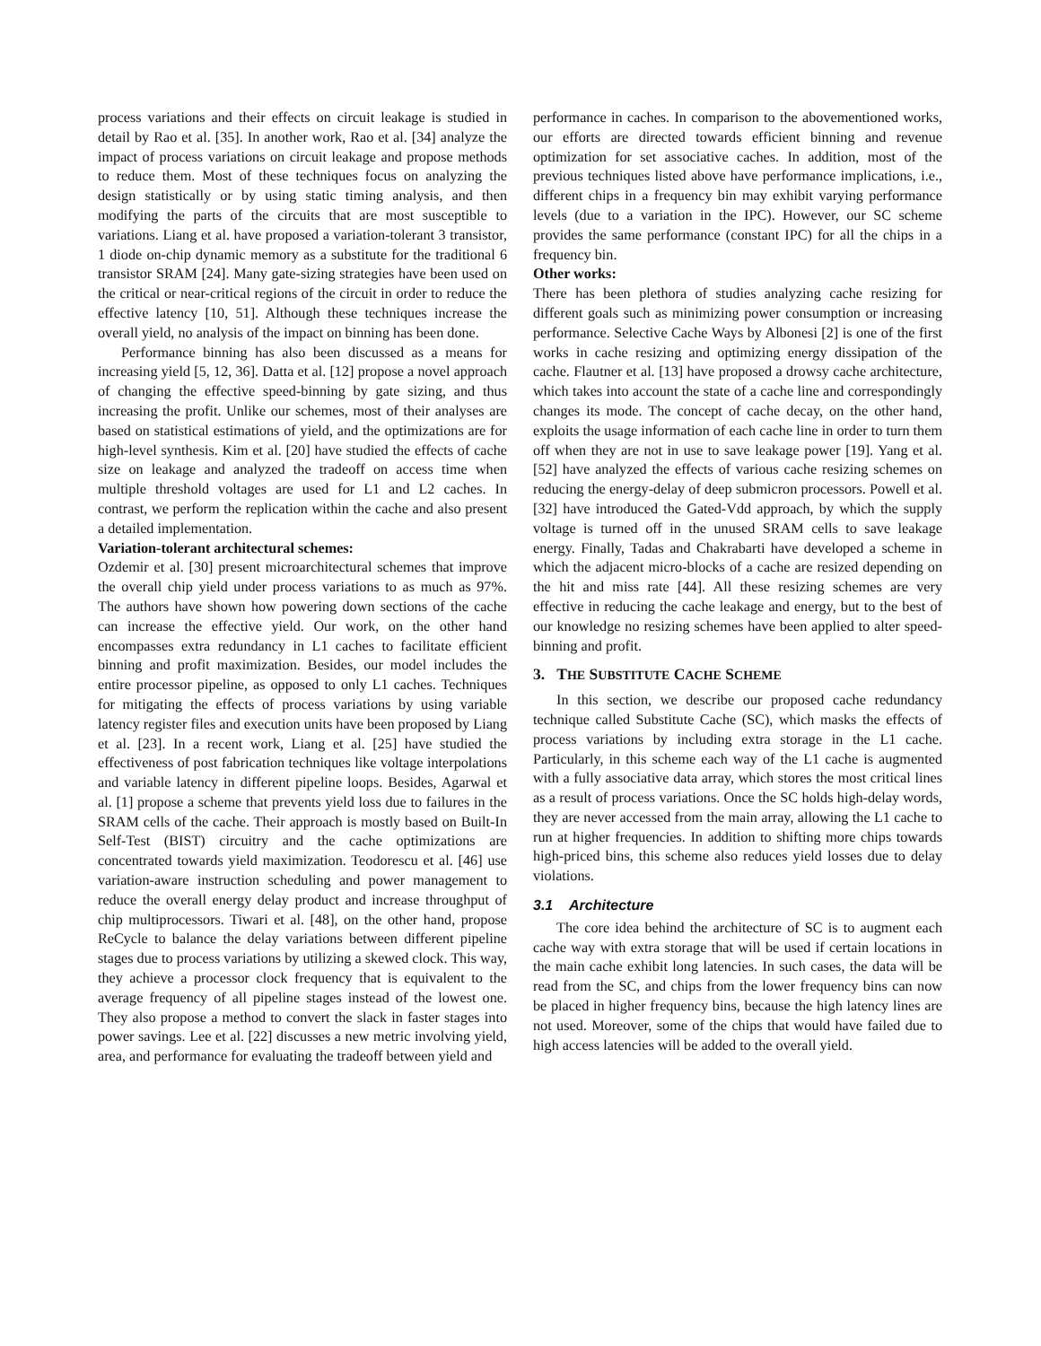process variations and their effects on circuit leakage is studied in detail by Rao et al. [35]. In another work, Rao et al. [34] analyze the impact of process variations on circuit leakage and propose methods to reduce them. Most of these techniques focus on analyzing the design statistically or by using static timing analysis, and then modifying the parts of the circuits that are most susceptible to variations. Liang et al. have proposed a variation-tolerant 3 transistor, 1 diode on-chip dynamic memory as a substitute for the traditional 6 transistor SRAM [24]. Many gate-sizing strategies have been used on the critical or near-critical regions of the circuit in order to reduce the effective latency [10, 51]. Although these techniques increase the overall yield, no analysis of the impact on binning has been done.
Performance binning has also been discussed as a means for increasing yield [5, 12, 36]. Datta et al. [12] propose a novel approach of changing the effective speed-binning by gate sizing, and thus increasing the profit. Unlike our schemes, most of their analyses are based on statistical estimations of yield, and the optimizations are for high-level synthesis. Kim et al. [20] have studied the effects of cache size on leakage and analyzed the tradeoff on access time when multiple threshold voltages are used for L1 and L2 caches. In contrast, we perform the replication within the cache and also present a detailed implementation.
Variation-tolerant architectural schemes:
Ozdemir et al. [30] present microarchitectural schemes that improve the overall chip yield under process variations to as much as 97%. The authors have shown how powering down sections of the cache can increase the effective yield. Our work, on the other hand encompasses extra redundancy in L1 caches to facilitate efficient binning and profit maximization. Besides, our model includes the entire processor pipeline, as opposed to only L1 caches. Techniques for mitigating the effects of process variations by using variable latency register files and execution units have been proposed by Liang et al. [23]. In a recent work, Liang et al. [25] have studied the effectiveness of post fabrication techniques like voltage interpolations and variable latency in different pipeline loops. Besides, Agarwal et al. [1] propose a scheme that prevents yield loss due to failures in the SRAM cells of the cache. Their approach is mostly based on Built-In Self-Test (BIST) circuitry and the cache optimizations are concentrated towards yield maximization. Teodorescu et al. [46] use variation-aware instruction scheduling and power management to reduce the overall energy delay product and increase throughput of chip multiprocessors. Tiwari et al. [48], on the other hand, propose ReCycle to balance the delay variations between different pipeline stages due to process variations by utilizing a skewed clock. This way, they achieve a processor clock frequency that is equivalent to the average frequency of all pipeline stages instead of the lowest one. They also propose a method to convert the slack in faster stages into power savings. Lee et al. [22] discusses a new metric involving yield, area, and performance for evaluating the tradeoff between yield and
performance in caches. In comparison to the abovementioned works, our efforts are directed towards efficient binning and revenue optimization for set associative caches. In addition, most of the previous techniques listed above have performance implications, i.e., different chips in a frequency bin may exhibit varying performance levels (due to a variation in the IPC). However, our SC scheme provides the same performance (constant IPC) for all the chips in a frequency bin.
Other works:
There has been plethora of studies analyzing cache resizing for different goals such as minimizing power consumption or increasing performance. Selective Cache Ways by Albonesi [2] is one of the first works in cache resizing and optimizing energy dissipation of the cache. Flautner et al. [13] have proposed a drowsy cache architecture, which takes into account the state of a cache line and correspondingly changes its mode. The concept of cache decay, on the other hand, exploits the usage information of each cache line in order to turn them off when they are not in use to save leakage power [19]. Yang et al. [52] have analyzed the effects of various cache resizing schemes on reducing the energy-delay of deep submicron processors. Powell et al. [32] have introduced the Gated-Vdd approach, by which the supply voltage is turned off in the unused SRAM cells to save leakage energy. Finally, Tadas and Chakrabarti have developed a scheme in which the adjacent micro-blocks of a cache are resized depending on the hit and miss rate [44]. All these resizing schemes are very effective in reducing the cache leakage and energy, but to the best of our knowledge no resizing schemes have been applied to alter speed-binning and profit.
3. THE SUBSTITUTE CACHE SCHEME
In this section, we describe our proposed cache redundancy technique called Substitute Cache (SC), which masks the effects of process variations by including extra storage in the L1 cache. Particularly, in this scheme each way of the L1 cache is augmented with a fully associative data array, which stores the most critical lines as a result of process variations. Once the SC holds high-delay words, they are never accessed from the main array, allowing the L1 cache to run at higher frequencies. In addition to shifting more chips towards high-priced bins, this scheme also reduces yield losses due to delay violations.
3.1 Architecture
The core idea behind the architecture of SC is to augment each cache way with extra storage that will be used if certain locations in the main cache exhibit long latencies. In such cases, the data will be read from the SC, and chips from the lower frequency bins can now be placed in higher frequency bins, because the high latency lines are not used. Moreover, some of the chips that would have failed due to high access latencies will be added to the overall yield.